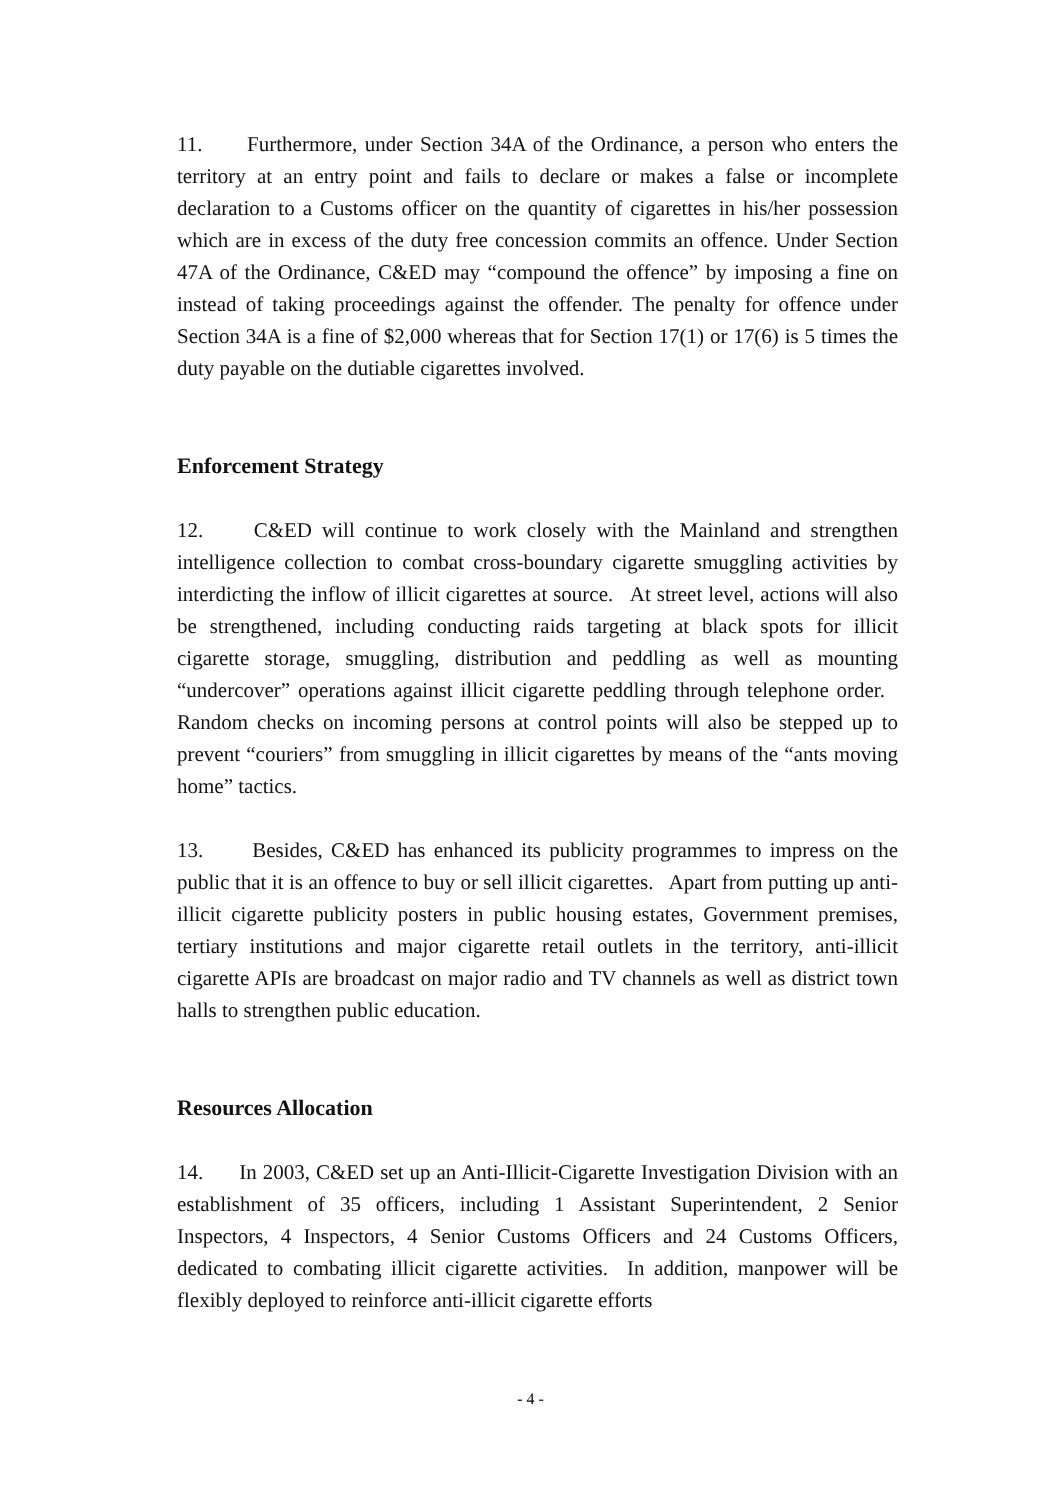11. Furthermore, under Section 34A of the Ordinance, a person who enters the territory at an entry point and fails to declare or makes a false or incomplete declaration to a Customs officer on the quantity of cigarettes in his/her possession which are in excess of the duty free concession commits an offence. Under Section 47A of the Ordinance, C&ED may “compound the offence” by imposing a fine on instead of taking proceedings against the offender. The penalty for offence under Section 34A is a fine of $2,000 whereas that for Section 17(1) or 17(6) is 5 times the duty payable on the dutiable cigarettes involved.
Enforcement Strategy
12. C&ED will continue to work closely with the Mainland and strengthen intelligence collection to combat cross-boundary cigarette smuggling activities by interdicting the inflow of illicit cigarettes at source. At street level, actions will also be strengthened, including conducting raids targeting at black spots for illicit cigarette storage, smuggling, distribution and peddling as well as mounting “undercover” operations against illicit cigarette peddling through telephone order. Random checks on incoming persons at control points will also be stepped up to prevent “couriers” from smuggling in illicit cigarettes by means of the “ants moving home” tactics.
13. Besides, C&ED has enhanced its publicity programmes to impress on the public that it is an offence to buy or sell illicit cigarettes. Apart from putting up anti-illicit cigarette publicity posters in public housing estates, Government premises, tertiary institutions and major cigarette retail outlets in the territory, anti-illicit cigarette APIs are broadcast on major radio and TV channels as well as district town halls to strengthen public education.
Resources Allocation
14. In 2003, C&ED set up an Anti-Illicit-Cigarette Investigation Division with an establishment of 35 officers, including 1 Assistant Superintendent, 2 Senior Inspectors, 4 Inspectors, 4 Senior Customs Officers and 24 Customs Officers, dedicated to combating illicit cigarette activities. In addition, manpower will be flexibly deployed to reinforce anti-illicit cigarette efforts
- 4 -